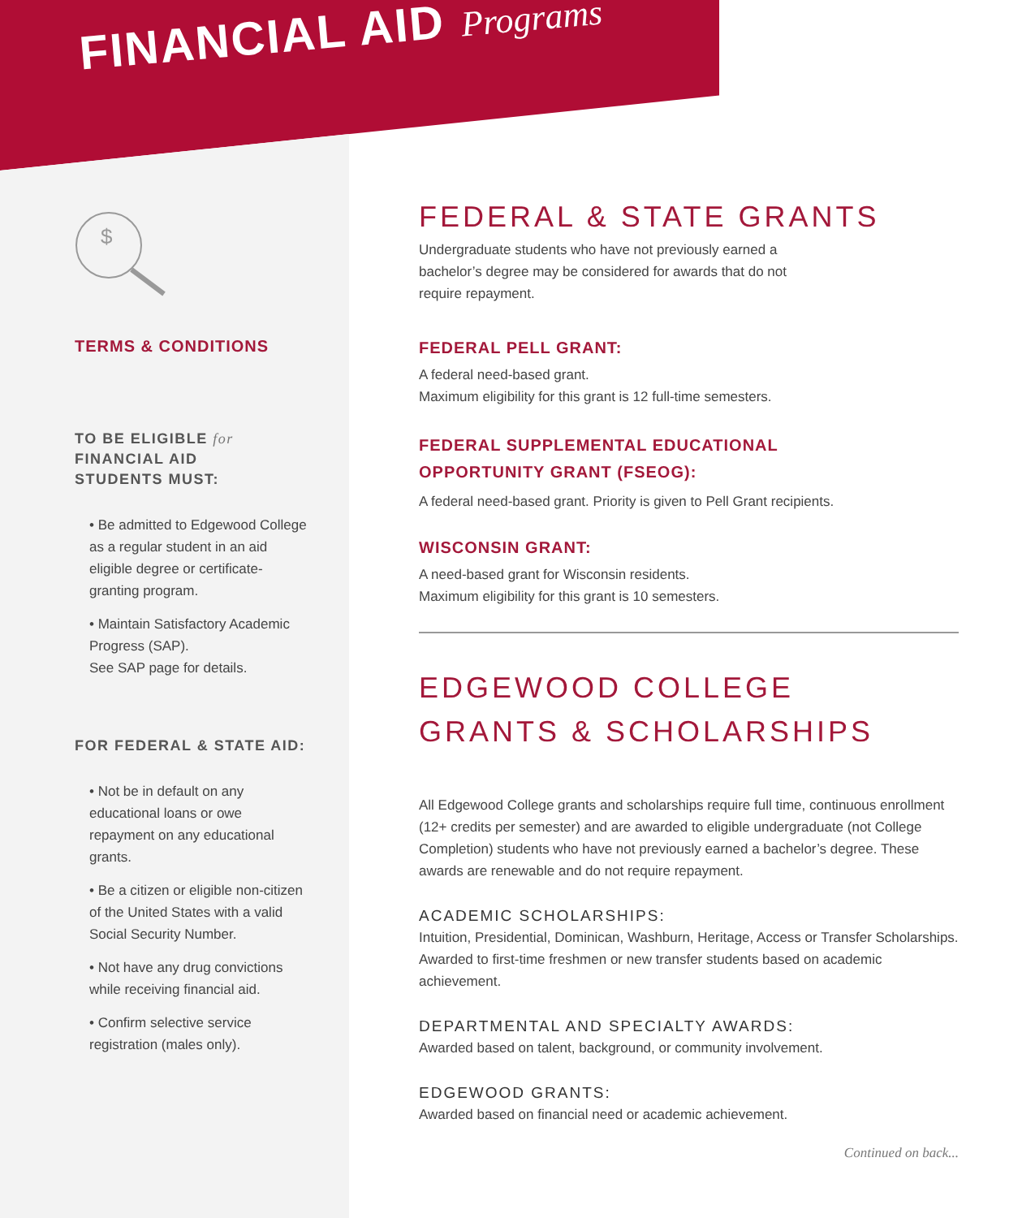FINANCIAL AID Programs
$
TERMS & CONDITIONS
TO BE ELIGIBLE for
FINANCIAL AID
STUDENTS MUST:
• Be admitted to Edgewood College as a regular student in an aid eligible degree or certificate-granting program.
• Maintain Satisfactory Academic Progress (SAP).
See SAP page for details.
FOR FEDERAL & STATE AID:
• Not be in default on any educational loans or owe repayment on any educational grants.
• Be a citizen or eligible non-citizen of the United States with a valid Social Security Number.
• Not have any drug convictions while receiving financial aid.
• Confirm selective service registration (males only).
FEDERAL & STATE GRANTS
Undergraduate students who have not previously earned a bachelor’s degree may be considered for awards that do not require repayment.
FEDERAL PELL GRANT:
A federal need-based grant.
Maximum eligibility for this grant is 12 full-time semesters.
FEDERAL SUPPLEMENTAL EDUCATIONAL
OPPORTUNITY GRANT (FSEOG):
A federal need-based grant. Priority is given to Pell Grant recipients.
WISCONSIN GRANT:
A need-based grant for Wisconsin residents.
Maximum eligibility for this grant is 10 semesters.
EDGEWOOD COLLEGE
GRANTS & SCHOLARSHIPS
All Edgewood College grants and scholarships require full time, continuous enrollment (12+ credits per semester) and are awarded to eligible undergraduate (not College Completion) students who have not previously earned a bachelor’s degree. These awards are renewable and do not require repayment.
ACADEMIC SCHOLARSHIPS:
Intuition, Presidential, Dominican, Washburn, Heritage, Access or Transfer Scholarships. Awarded to first-time freshmen or new transfer students based on academic achievement.
DEPARTMENTAL AND SPECIALTY AWARDS:
Awarded based on talent, background, or community involvement.
EDGEWOOD GRANTS:
Awarded based on financial need or academic achievement.
Continued on back...